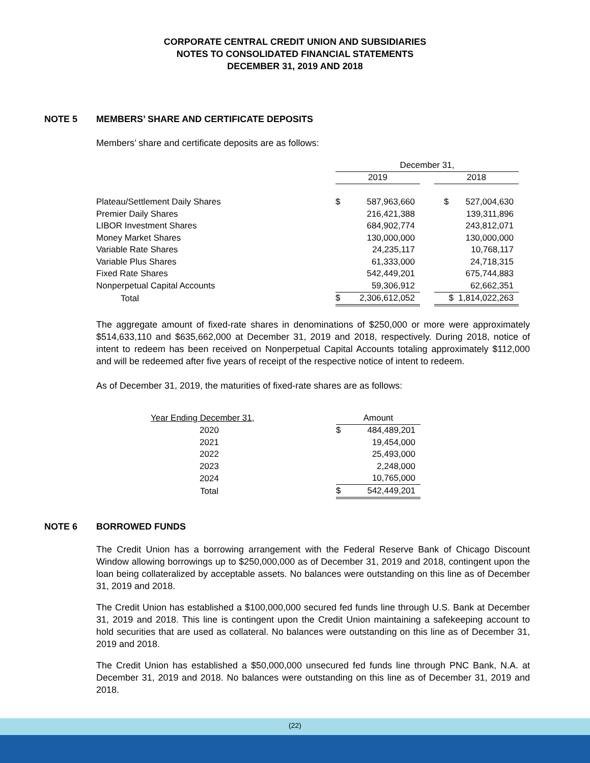CORPORATE CENTRAL CREDIT UNION AND SUBSIDIARIES
NOTES TO CONSOLIDATED FINANCIAL STATEMENTS
DECEMBER 31, 2019 AND 2018
NOTE 5 MEMBERS’ SHARE AND CERTIFICATE DEPOSITS
Members’ share and certificate deposits are as follows:
| | December 31, | | | |
| | 2019 | | | 2018 |
| Plateau/Settlement Daily Shares | $ | 587,963,660 | | $ 527,004,630 |
| Premier Daily Shares | | 216,421,388 | | 139,311,896 |
| LIBOR Investment Shares | | 684,902,774 | | 243,812,071 |
| Money Market Shares | | 130,000,000 | | 130,000,000 |
| Variable Rate Shares | | 24,235,117 | | 10,768,117 |
| Variable Plus Shares | | 61,333,000 | | 24,718,315 |
| Fixed Rate Shares | | 542,449,201 | | 675,744,883 |
| Nonperpetual Capital Accounts | | 59,306,912 | | 62,662,351 |
| Total | $ | 2,306,612,052 | | $ 1,814,022,263 |
The aggregate amount of fixed-rate shares in denominations of $250,000 or more were approximately $514,633,110 and $635,662,000 at December 31, 2019 and 2018, respectively. During 2018, notice of intent to redeem has been received on Nonperpetual Capital Accounts totaling approximately $112,000 and will be redeemed after five years of receipt of the respective notice of intent to redeem.
As of December 31, 2019, the maturities of fixed-rate shares are as follows:
| Year Ending December 31, | | Amount | |
| 2020 | | $ | 484,489,201 |
| 2021 | | | 19,454,000 |
| 2022 | | | 25,493,000 |
| 2023 | | | 2,248,000 |
| 2024 | | | 10,765,000 |
| Total | | $ | 542,449,201 |
NOTE 6 BORROWED FUNDS
The Credit Union has a borrowing arrangement with the Federal Reserve Bank of Chicago Discount Window allowing borrowings up to $250,000,000 as of December 31, 2019 and 2018, contingent upon the loan being collateralized by acceptable assets. No balances were outstanding on this line as of December 31, 2019 and 2018.
The Credit Union has established a $100,000,000 secured fed funds line through U.S. Bank at December 31, 2019 and 2018. This line is contingent upon the Credit Union maintaining a safekeeping account to hold securities that are used as collateral. No balances were outstanding on this line as of December 31, 2019 and 2018.
The Credit Union has established a $50,000,000 unsecured fed funds line through PNC Bank, N.A. at December 31, 2019 and 2018. No balances were outstanding on this line as of December 31, 2019 and 2018.
(22)